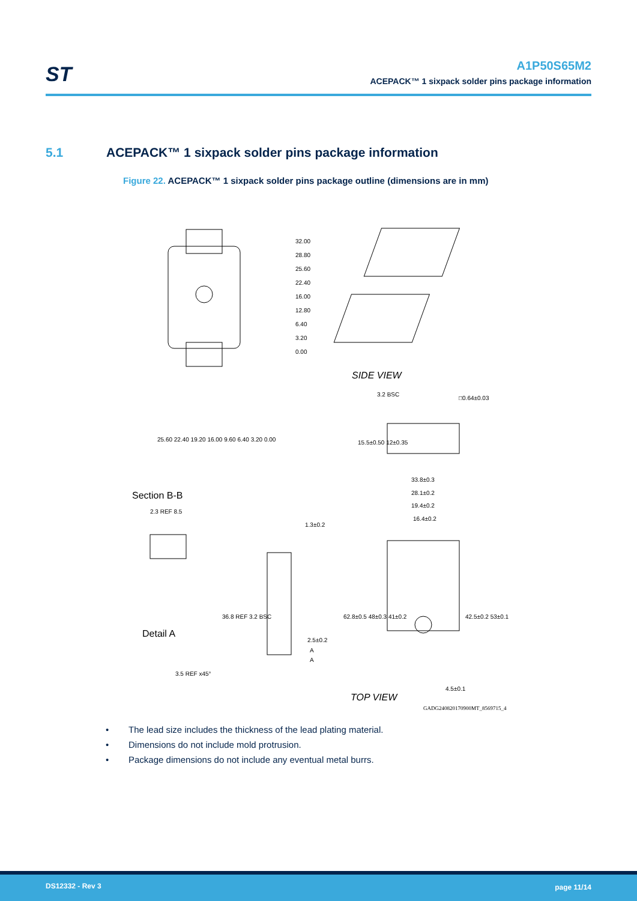ST
A1P50S65M2
ACEPACK™ 1 sixpack solder pins package information
5.1 ACEPACK™ 1 sixpack solder pins package information
Figure 22. ACEPACK™ 1 sixpack solder pins package outline (dimensions are in mm)
32.00
28.80
25.60
22.40
16.00
12.80
6.40
3.20
0.00
25.60 22.40 19.20 16.00 9.60 6.40 3.20 0.00
SIDE VIEW
3.2 BSC
□0.64±0.03
15.5±0.50 12±0.35
Section B-B
2.3 REF 8.5
1.3±0.2
33.8±0.3
28.1±0.2
19.4±0.2
16.4±0.2
36.8 REF 3.2 BSC
62.8±0.5 48±0.3 41±0.2
42.5±0.2 53±0.1
Detail A
2.5±0.2
A
A
3.5 REF x45°
4.5±0.1
TOP VIEW
GADG240820170900MT_8569715_4
• The lead size includes the thickness of the lead plating material.
• Dimensions do not include mold protrusion.
• Package dimensions do not include any eventual metal burrs.
DS12332 - Rev 3 page 11/14